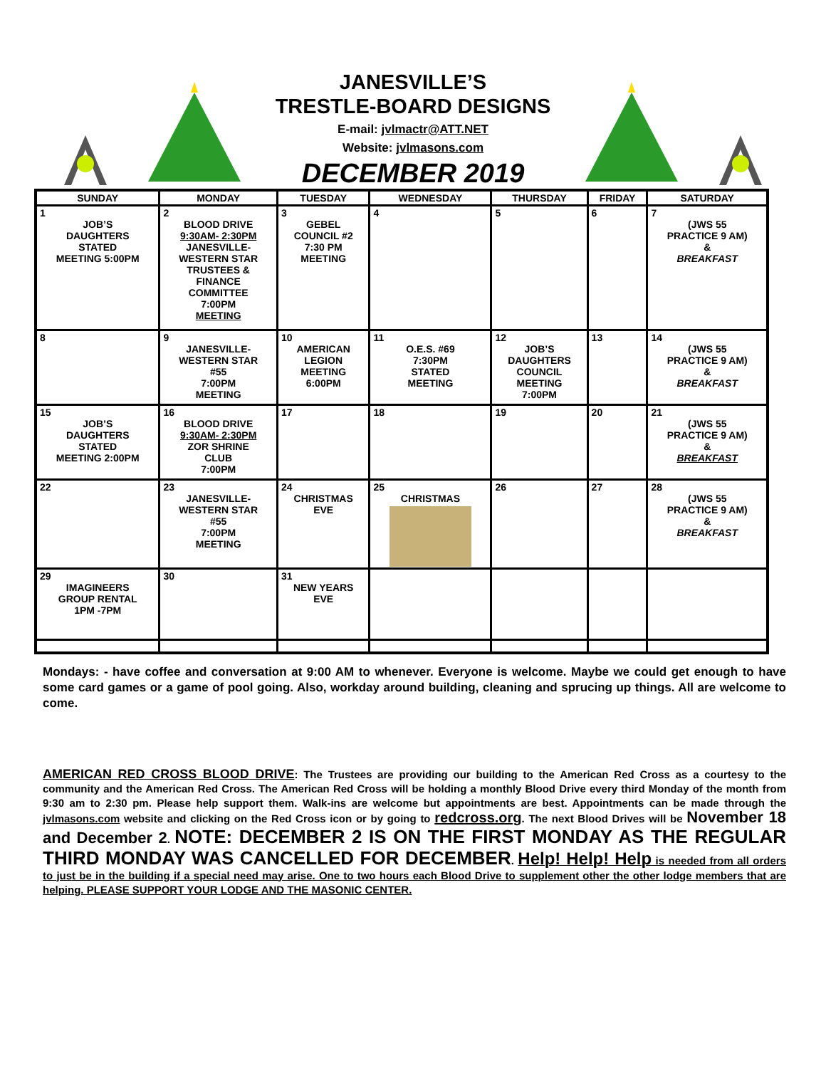JANESVILLE’S
TRESTLE-BOARD DESIGNS
E-mail: jvlmactr@ATT.NET
Website: jvlmasons.com
DECEMBER 2019
| SUNDAY | MONDAY | TUESDAY | WEDNESDAY | THURSDAY | FRIDAY | SATURDAY |
| --- | --- | --- | --- | --- | --- | --- |
| 1 JOB’S DAUGHTERS STATED MEETING 5:00PM | 2 BLOOD DRIVE 9:30AM- 2:30PM JANESVILLE- WESTERN STAR TRUSTEES & FINANCE COMMITTEE 7:00PM MEETING | 3 GEBEL COUNCIL #2 7:30 PM MEETING | 4 | 5 | 6 | 7 (JWS 55 PRACTICE 9 AM) & BREAKFAST |
| 8 | 9 JANESVILLE- WESTERN STAR #55 7:00PM MEETING | 10 AMERICAN LEGION MEETING 6:00PM | 11 O.E.S. #69 7:30PM STATED MEETING | 12 JOB’S DAUGHTERS COUNCIL MEETING 7:00PM | 13 | 14 (JWS 55 PRACTICE 9 AM) & BREAKFAST |
| 15 JOB’S DAUGHTERS STATED MEETING 2:00PM | 16 BLOOD DRIVE 9:30AM- 2:30PM ZOR SHRINE CLUB 7:00PM | 17 | 18 | 19 | 20 | 21 (JWS 55 PRACTICE 9 AM) & BREAKFAST |
| 22 | 23 JANESVILLE- WESTERN STAR #55 7:00PM MEETING | 24 CHRISTMAS EVE | 25 CHRISTMAS | 26 | 27 | 28 (JWS 55 PRACTICE 9 AM) & BREAKFAST |
| 29 IMAGINEERS GROUP RENTAL 1PM -7PM | 30 | 31 NEW YEARS EVE | | | | |
Mondays: - have coffee and conversation at 9:00 AM to whenever. Everyone is welcome. Maybe we could get enough to have some card games or a game of pool going. Also, workday around building, cleaning and sprucing up things. All are welcome to come.
AMERICAN RED CROSS BLOOD DRIVE: The Trustees are providing our building to the American Red Cross as a courtesy to the community and the American Red Cross. The American Red Cross will be holding a monthly Blood Drive every third Monday of the month from 9:30 am to 2:30 pm. Please help support them. Walk-ins are welcome but appointments are best. Appointments can be made through the jvlmasons.com website and clicking on the Red Cross icon or by going to redcross.org. The next Blood Drives will be November 18 and December 2. NOTE: DECEMBER 2 IS ON THE FIRST MONDAY AS THE REGULAR THIRD MONDAY WAS CANCELLED FOR DECEMBER. Help! Help! Help is needed from all orders to just be in the building if a special need may arise. One to two hours each Blood Drive to supplement other the other lodge members that are helping. PLEASE SUPPORT YOUR LODGE AND THE MASONIC CENTER.